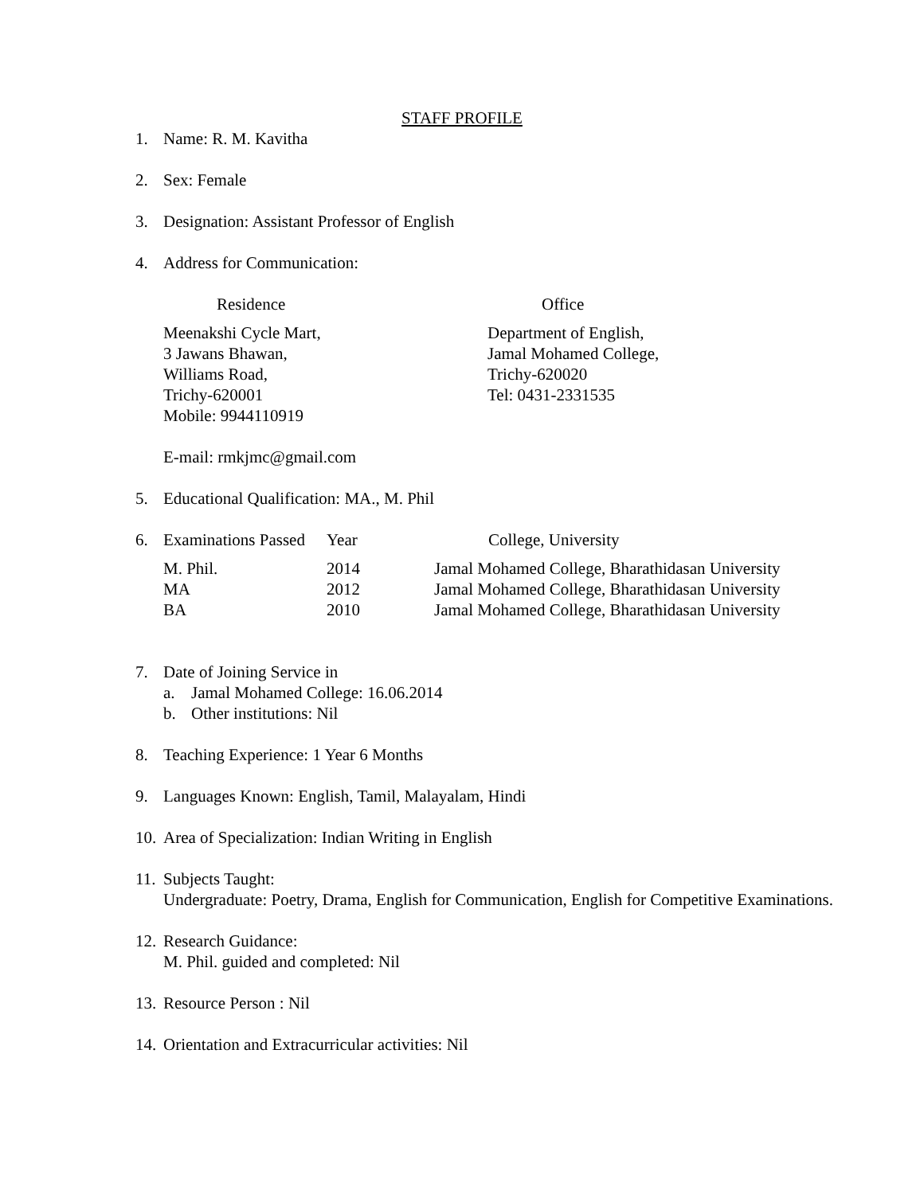STAFF PROFILE
1. Name: R. M. Kavitha
2. Sex: Female
3. Designation: Assistant Professor of English
4. Address for Communication:
| Residence | Office |
| --- | --- |
| Meenakshi Cycle Mart, 3 Jawans Bhawan, Williams Road, Trichy-620001 Mobile: 9944110919 | Department of English, Jamal Mohamed College, Trichy-620020 Tel: 0431-2331535 |
E-mail: rmkjmc@gmail.com
5. Educational Qualification: MA., M. Phil
| 6. | Examinations Passed | Year | College, University |
| --- | --- | --- | --- |
| | M. Phil. | 2014 | Jamal Mohamed College, Bharathidasan University |
| | MA | 2012 | Jamal Mohamed College, Bharathidasan University |
| | BA | 2010 | Jamal Mohamed College, Bharathidasan University |
7. Date of Joining Service in
a. Jamal Mohamed College: 16.06.2014
b. Other institutions: Nil
8. Teaching Experience: 1 Year 6 Months
9. Languages Known: English, Tamil, Malayalam, Hindi
10. Area of Specialization: Indian Writing in English
11. Subjects Taught:
Undergraduate: Poetry, Drama, English for Communication, English for Competitive Examinations.
12. Research Guidance:
M. Phil. guided and completed: Nil
13. Resource Person : Nil
14. Orientation and Extracurricular activities: Nil